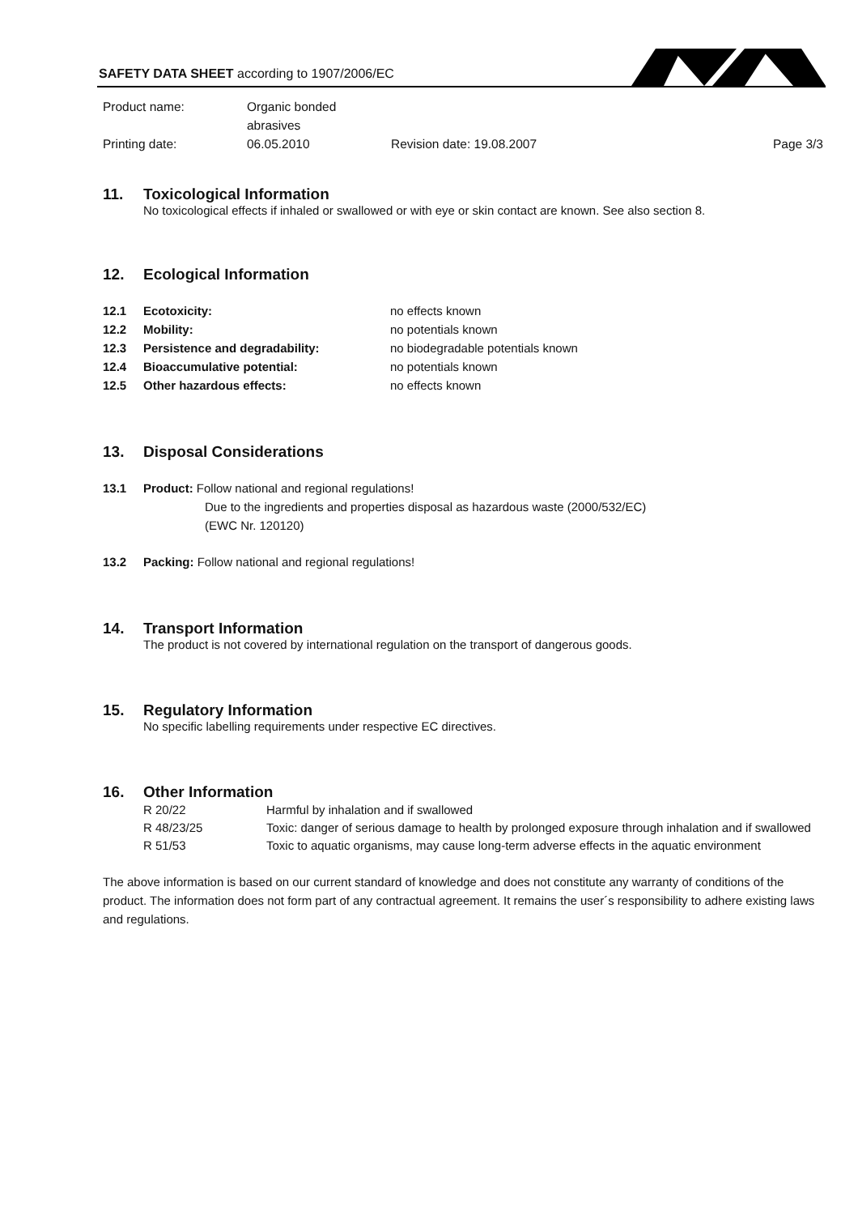SAFETY DATA SHEET according to 1907/2006/EC
Product name:
Organic bonded abrasives
Printing date:
06.05.2010
Revision date: 19.08.2007
Page 3/3
11. Toxicological Information
No toxicological effects if inhaled or swallowed or with eye or skin contact are known. See also section 8.
12. Ecological Information
12.1 Ecotoxicity: no effects known
12.2 Mobility: no potentials known
12.3 Persistence and degradability: no biodegradable potentials known
12.4 Bioaccumulative potential: no potentials known
12.5 Other hazardous effects: no effects known
13. Disposal Considerations
13.1 Product: Follow national and regional regulations!
Due to the ingredients and properties disposal as hazardous waste (2000/532/EC)
(EWC Nr. 120120)
13.2 Packing: Follow national and regional regulations!
14. Transport Information
The product is not covered by international regulation on the transport of dangerous goods.
15. Regulatory Information
No specific labelling requirements under respective EC directives.
16. Other Information
R 20/22
Harmful by inhalation and if swallowed
R 48/23/25
Toxic: danger of serious damage to health by prolonged exposure through inhalation and if swallowed
R 51/53
Toxic to aquatic organisms, may cause long-term adverse effects in the aquatic environment
The above information is based on our current standard of knowledge and does not constitute any warranty of conditions of the product. The information does not form part of any contractual agreement. It remains the user´s responsibility to adhere existing laws and regulations.